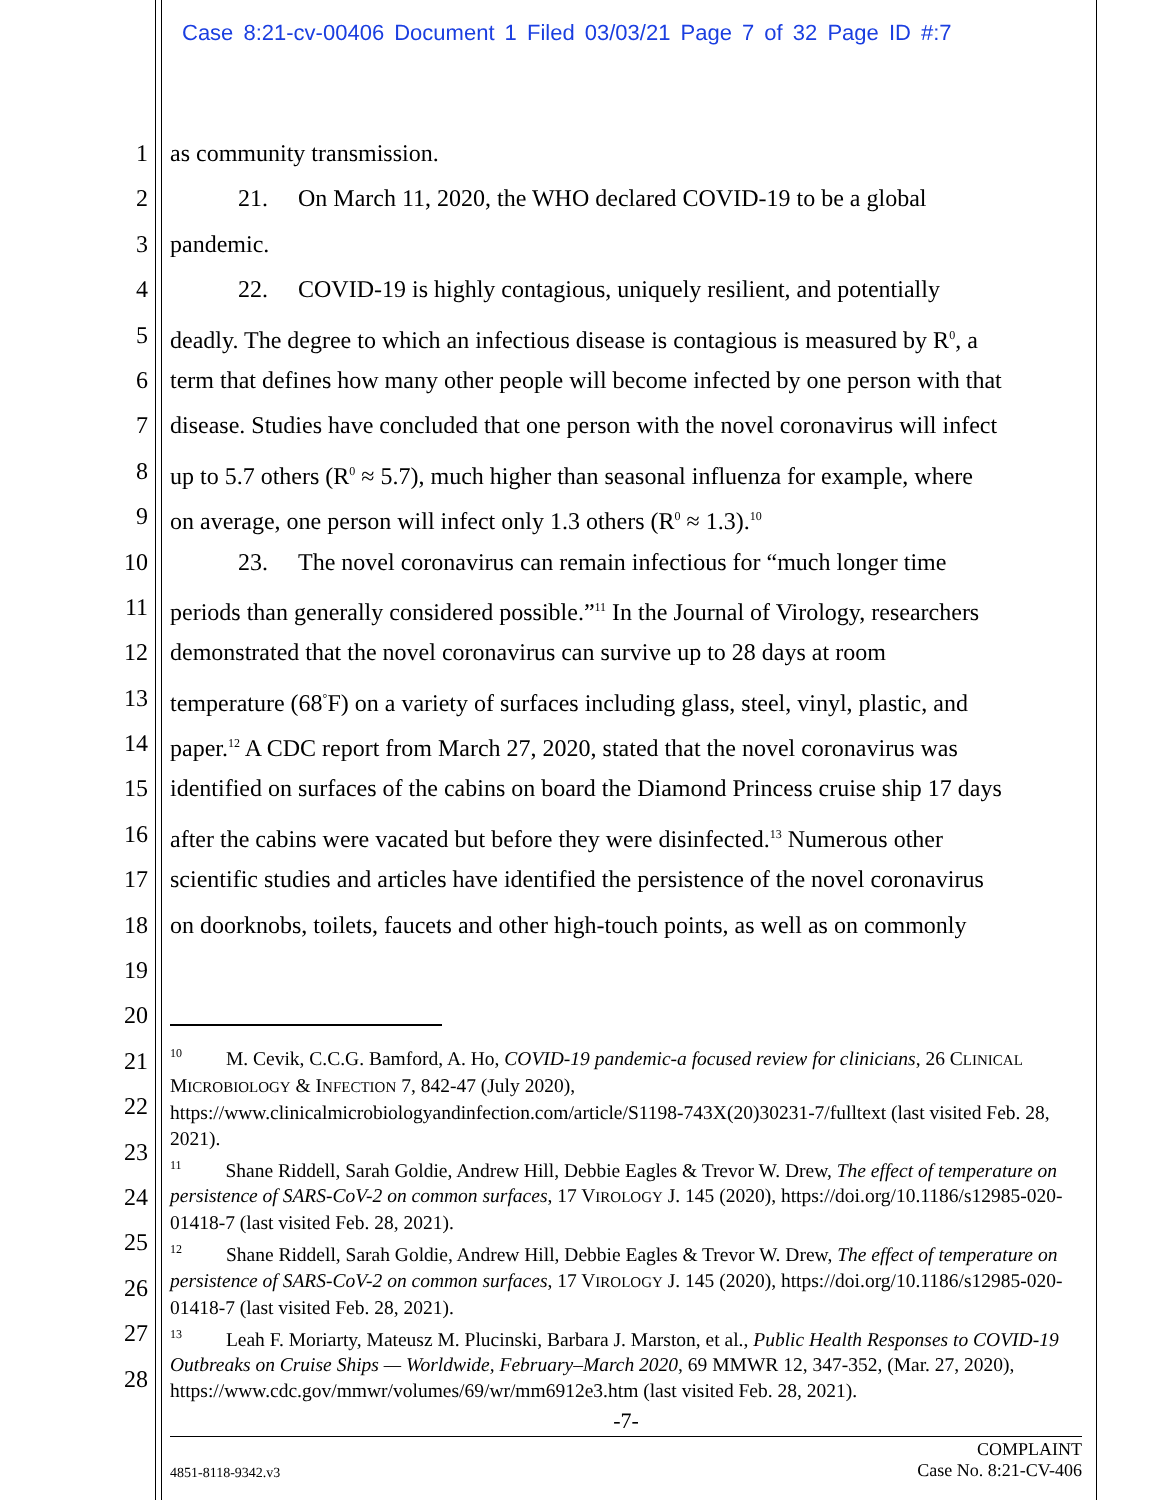Case 8:21-cv-00406 Document 1 Filed 03/03/21 Page 7 of 32 Page ID #:7
1 as community transmission.
2 21. On March 11, 2020, the WHO declared COVID-19 to be a global
3 pandemic.
4 22. COVID-19 is highly contagious, uniquely resilient, and potentially
5 deadly. The degree to which an infectious disease is contagious is measured by R<sup>0</sup>, a
6 term that defines how many other people will become infected by one person with that
7 disease. Studies have concluded that one person with the novel coronavirus will infect
8 up to 5.7 others (R<sup>0</sup> ≈ 5.7), much higher than seasonal influenza for example, where
9 on average, one person will infect only 1.3 others (R<sup>0</sup> ≈ 1.3).<sup>10</sup>
10 23. The novel coronavirus can remain infectious for “much longer time
11 periods than generally considered possible.”<sup>11</sup> In the Journal of Virology, researchers
12 demonstrated that the novel coronavirus can survive up to 28 days at room
13 temperature (68<sup>°</sup>F) on a variety of surfaces including glass, steel, vinyl, plastic, and
14 paper.<sup>12</sup> A CDC report from March 27, 2020, stated that the novel coronavirus was
15 identified on surfaces of the cabins on board the Diamond Princess cruise ship 17 days
16 after the cabins were vacated but before they were disinfected.<sup>13</sup> Numerous other
17 scientific studies and articles have identified the persistence of the novel coronavirus
18 on doorknobs, toilets, faucets and other high-touch points, as well as on commonly
19
20
21
22
23
24
25
26
27
28
<sup>10</sup> M. Cevik, C.C.G. Bamford, A. Ho, COVID-19 pandemic-a focused review for clinicians, 26 CLINICAL MICROBIOLOGY & INFECTION 7, 842-47 (July 2020), https://www.clinicalmicrobiologyandinfection.com/article/S1198-743X(20)30231-7/fulltext (last visited Feb. 28, 2021).
<sup>11</sup> Shane Riddell, Sarah Goldie, Andrew Hill, Debbie Eagles & Trevor W. Drew, The effect of temperature on persistence of SARS-CoV-2 on common surfaces, 17 VIROLOGY J. 145 (2020), https://doi.org/10.1186/s12985-020-01418-7 (last visited Feb. 28, 2021).
<sup>12</sup> Shane Riddell, Sarah Goldie, Andrew Hill, Debbie Eagles & Trevor W. Drew, The effect of temperature on persistence of SARS-CoV-2 on common surfaces, 17 VIROLOGY J. 145 (2020), https://doi.org/10.1186/s12985-020-01418-7 (last visited Feb. 28, 2021).
<sup>13</sup> Leah F. Moriarty, Mateusz M. Plucinski, Barbara J. Marston, et al., Public Health Responses to COVID-19 Outbreaks on Cruise Ships — Worldwide, February–March 2020, 69 MMWR 12, 347-352, (Mar. 27, 2020), https://www.cdc.gov/mmwr/volumes/69/wr/mm6912e3.htm (last visited Feb. 28, 2021).
-7-
4851-8118-9342.v3 COMPLAINT
Case No. 8:21-CV-406